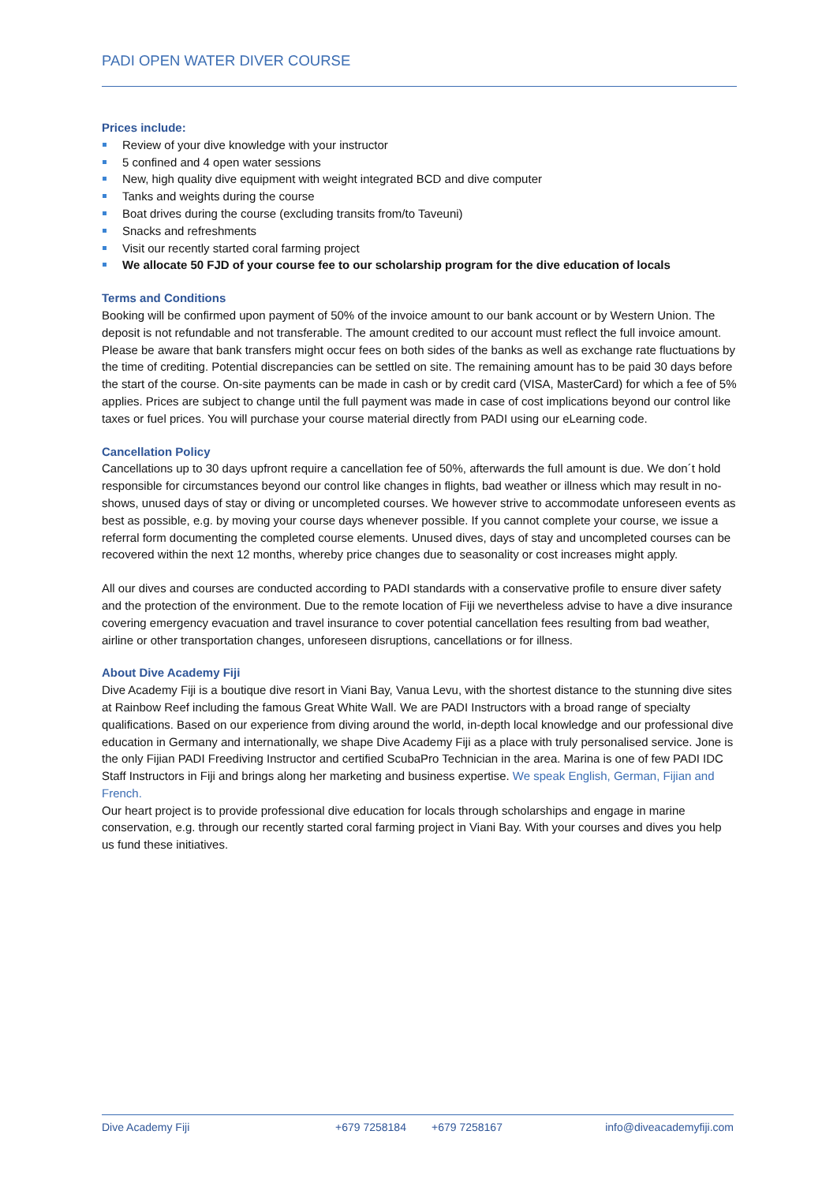PADI OPEN WATER DIVER COURSE
Prices include:
Review of your dive knowledge with your instructor
5 confined and 4 open water sessions
New, high quality dive equipment with weight integrated BCD and dive computer
Tanks and weights during the course
Boat drives during the course (excluding transits from/to Taveuni)
Snacks and refreshments
Visit our recently started coral farming project
We allocate 50 FJD of your course fee to our scholarship program for the dive education of locals
Terms and Conditions
Booking will be confirmed upon payment of 50% of the invoice amount to our bank account or by Western Union. The deposit is not refundable and not transferable. The amount credited to our account must reflect the full invoice amount. Please be aware that bank transfers might occur fees on both sides of the banks as well as exchange rate fluctuations by the time of crediting. Potential discrepancies can be settled on site. The remaining amount has to be paid 30 days before the start of the course. On-site payments can be made in cash or by credit card (VISA, MasterCard) for which a fee of 5% applies. Prices are subject to change until the full payment was made in case of cost implications beyond our control like taxes or fuel prices. You will purchase your course material directly from PADI using our eLearning code.
Cancellation Policy
Cancellations up to 30 days upfront require a cancellation fee of 50%, afterwards the full amount is due. We don´t hold responsible for circumstances beyond our control like changes in flights, bad weather or illness which may result in no-shows, unused days of stay or diving or uncompleted courses. We however strive to accommodate unforeseen events as best as possible, e.g. by moving your course days whenever possible. If you cannot complete your course, we issue a referral form documenting the completed course elements. Unused dives, days of stay and uncompleted courses can be recovered within the next 12 months, whereby price changes due to seasonality or cost increases might apply.
All our dives and courses are conducted according to PADI standards with a conservative profile to ensure diver safety and the protection of the environment. Due to the remote location of Fiji we nevertheless advise to have a dive insurance covering emergency evacuation and travel insurance to cover potential cancellation fees resulting from bad weather, airline or other transportation changes, unforeseen disruptions, cancellations or for illness.
About Dive Academy Fiji
Dive Academy Fiji is a boutique dive resort in Viani Bay, Vanua Levu, with the shortest distance to the stunning dive sites at Rainbow Reef including the famous Great White Wall. We are PADI Instructors with a broad range of specialty qualifications. Based on our experience from diving around the world, in-depth local knowledge and our professional dive education in Germany and internationally, we shape Dive Academy Fiji as a place with truly personalised service. Jone is the only Fijian PADI Freediving Instructor and certified ScubaPro Technician in the area. Marina is one of few PADI IDC Staff Instructors in Fiji and brings along her marketing and business expertise. We speak English, German, Fijian and French.
Our heart project is to provide professional dive education for locals through scholarships and engage in marine conservation, e.g. through our recently started coral farming project in Viani Bay. With your courses and dives you help us fund these initiatives.
Dive Academy Fiji +679 7258184 +679 7258167 info@diveacademyfiji.com